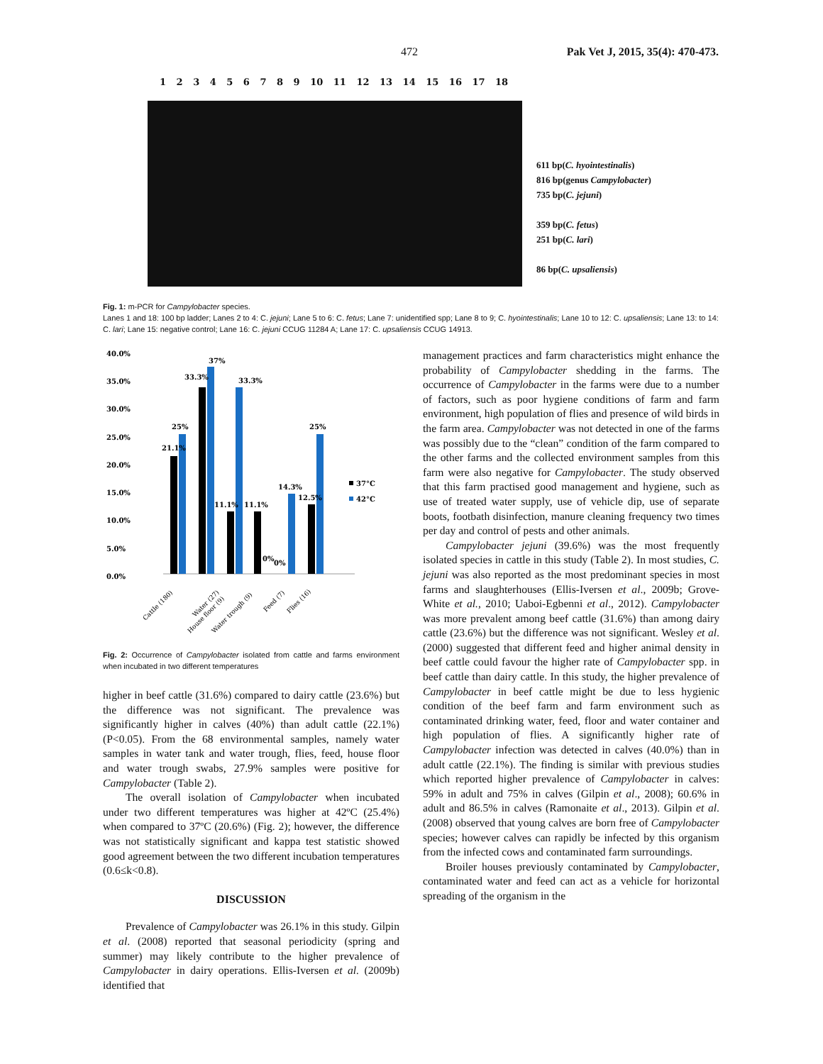472 Pak Vet J, 2015, 35(4): 470-473.
1 2 3 4 5 6 7 8 9 10 11 12 13 14 15 16 17 18
611 bp(C. hyointestinalis)
816 bp(genus Campylobacter)
735 bp(C. jejuni)
359 bp(C. fetus)
251 bp(C. lari)
86 bp(C. upsaliensis)
Fig. 1: m-PCR for Campylobacter species.
Lanes 1 and 18: 100 bp ladder; Lanes 2 to 4: C. jejuni; Lane 5 to 6: C. fetus; Lane 7: unidentified spp; Lane 8 to 9; C. hyointestinalis; Lane 10 to 12: C. upsaliensis; Lane 13: to 14: C. lari; Lane 15: negative control; Lane 16: C. jejuni CCUG 11284 A; Lane 17: C. upsaliensis CCUG 14913.
40.0%
35.0%
30.0%
25.0%
20.0%
15.0%
10.0%
5.0%
0.0%
21.1%
25%
33.3%
37%
33.3%
11.1%
11.1%
0%
0%
14.3%
12.5%
25%
37°C
42°C
Cattle (180)
Water (27)
House floor (9)
Water trough (9)
Feed (7)
Flies (16)
Fig. 2: Occurrence of Campylobacter isolated from cattle and farms environment when incubated in two different temperatures
higher in beef cattle (31.6%) compared to dairy cattle (23.6%) but the difference was not significant. The prevalence was significantly higher in calves (40%) than adult cattle (22.1%) (P<0.05). From the 68 environmental samples, namely water samples in water tank and water trough, flies, feed, house floor and water trough swabs, 27.9% samples were positive for Campylobacter (Table 2).
The overall isolation of Campylobacter when incubated under two different temperatures was higher at 42ºC (25.4%) when compared to 37ºC (20.6%) (Fig. 2); however, the difference was not statistically significant and kappa test statistic showed good agreement between the two different incubation temperatures (0.6≤k<0.8).
DISCUSSION
Prevalence of Campylobacter was 26.1% in this study. Gilpin et al. (2008) reported that seasonal periodicity (spring and summer) may likely contribute to the higher prevalence of Campylobacter in dairy operations. Ellis-Iversen et al. (2009b) identified that
management practices and farm characteristics might enhance the probability of Campylobacter shedding in the farms. The occurrence of Campylobacter in the farms were due to a number of factors, such as poor hygiene conditions of farm and farm environment, high population of flies and presence of wild birds in the farm area. Campylobacter was not detected in one of the farms was possibly due to the “clean” condition of the farm compared to the other farms and the collected environment samples from this farm were also negative for Campylobacter. The study observed that this farm practised good management and hygiene, such as use of treated water supply, use of vehicle dip, use of separate boots, footbath disinfection, manure cleaning frequency two times per day and control of pests and other animals.
Campylobacter jejuni (39.6%) was the most frequently isolated species in cattle in this study (Table 2). In most studies, C. jejuni was also reported as the most predominant species in most farms and slaughterhouses (Ellis-Iversen et al., 2009b; Grove-White et al., 2010; Uaboi-Egbenni et al., 2012). Campylobacter was more prevalent among beef cattle (31.6%) than among dairy cattle (23.6%) but the difference was not significant. Wesley et al. (2000) suggested that different feed and higher animal density in beef cattle could favour the higher rate of Campylobacter spp. in beef cattle than dairy cattle. In this study, the higher prevalence of Campylobacter in beef cattle might be due to less hygienic condition of the beef farm and farm environment such as contaminated drinking water, feed, floor and water container and high population of flies. A significantly higher rate of Campylobacter infection was detected in calves (40.0%) than in adult cattle (22.1%). The finding is similar with previous studies which reported higher prevalence of Campylobacter in calves: 59% in adult and 75% in calves (Gilpin et al., 2008); 60.6% in adult and 86.5% in calves (Ramonaite et al., 2013). Gilpin et al. (2008) observed that young calves are born free of Campylobacter species; however calves can rapidly be infected by this organism from the infected cows and contaminated farm surroundings.
Broiler houses previously contaminated by Campylobacter, contaminated water and feed can act as a vehicle for horizontal spreading of the organism in the